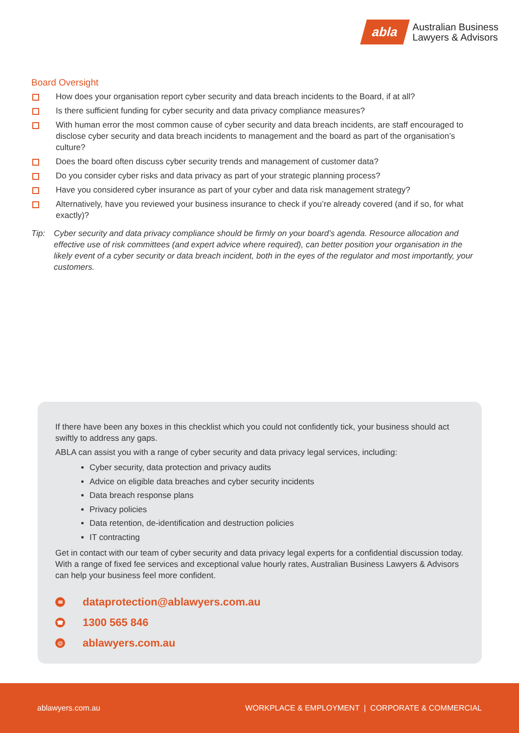abla
Australian Business
Lawyers & Advisors
Board Oversight
How does your organisation report cyber security and data breach incidents to the Board, if at all?
Is there sufficient funding for cyber security and data privacy compliance measures?
With human error the most common cause of cyber security and data breach incidents, are staff encouraged to disclose cyber security and data breach incidents to management and the board as part of the organisation’s culture?
Does the board often discuss cyber security trends and management of customer data?
Do you consider cyber risks and data privacy as part of your strategic planning process?
Have you considered cyber insurance as part of your cyber and data risk management strategy?
Alternatively, have you reviewed your business insurance to check if you’re already covered (and if so, for what exactly)?
Tip: Cyber security and data privacy compliance should be firmly on your board’s agenda. Resource allocation and effective use of risk committees (and expert advice where required), can better position your organisation in the likely event of a cyber security or data breach incident, both in the eyes of the regulator and most importantly, your customers.
If there have been any boxes in this checklist which you could not confidently tick, your business should act swiftly to address any gaps.
ABLA can assist you with a range of cyber security and data privacy legal services, including:
Cyber security, data protection and privacy audits
Advice on eligible data breaches and cyber security incidents
Data breach response plans
Privacy policies
Data retention, de-identification and destruction policies
IT contracting
Get in contact with our team of cyber security and data privacy legal experts for a confidential discussion today. With a range of fixed fee services and exceptional value hourly rates, Australian Business Lawyers & Advisors can help your business feel more confident.
✉ dataprotection@ablawyers.com.au
☎ 1300 565 846
@ ablawyers.com.au
ablawyers.com.au WORKPLACE & EMPLOYMENT | CORPORATE & COMMERCIAL